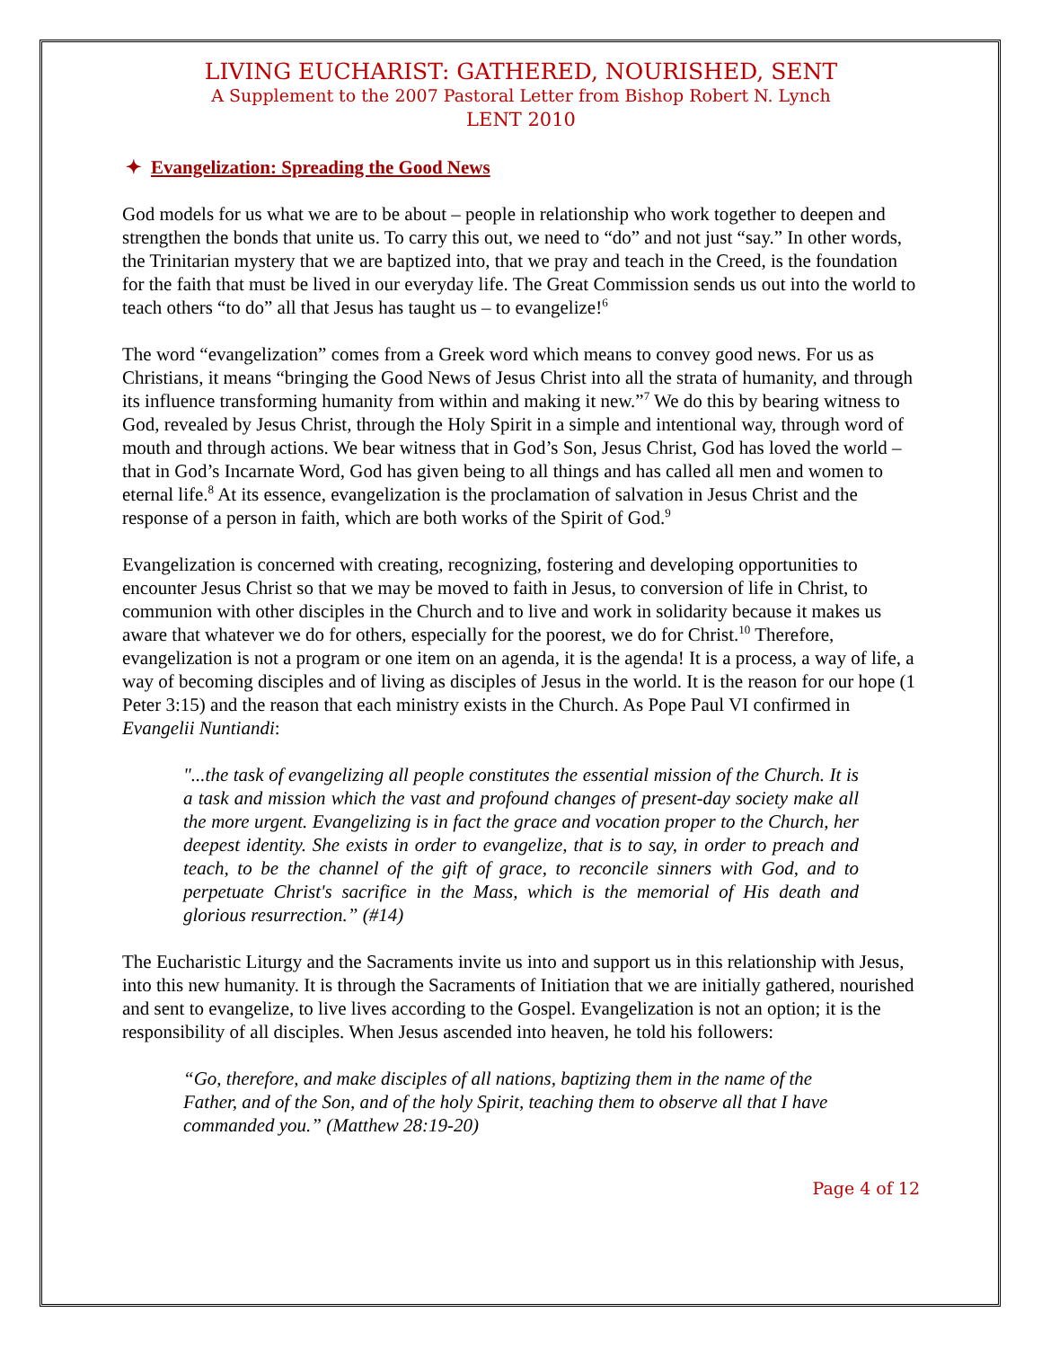LIVING EUCHARIST: GATHERED, NOURISHED, SENT
A Supplement to the 2007 Pastoral Letter from Bishop Robert N. Lynch
LENT 2010
✦ Evangelization: Spreading the Good News
God models for us what we are to be about – people in relationship who work together to deepen and strengthen the bonds that unite us. To carry this out, we need to “do” and not just “say.” In other words, the Trinitarian mystery that we are baptized into, that we pray and teach in the Creed, is the foundation for the faith that must be lived in our everyday life. The Great Commission sends us out into the world to teach others “to do” all that Jesus has taught us – to evangelize!<sup>6</sup>
The word “evangelization” comes from a Greek word which means to convey good news. For us as Christians, it means “bringing the Good News of Jesus Christ into all the strata of humanity, and through its influence transforming humanity from within and making it new.”<sup>7</sup> We do this by bearing witness to God, revealed by Jesus Christ, through the Holy Spirit in a simple and intentional way, through word of mouth and through actions. We bear witness that in God’s Son, Jesus Christ, God has loved the world – that in God’s Incarnate Word, God has given being to all things and has called all men and women to eternal life.<sup>8</sup> At its essence, evangelization is the proclamation of salvation in Jesus Christ and the response of a person in faith, which are both works of the Spirit of God.<sup>9</sup>
Evangelization is concerned with creating, recognizing, fostering and developing opportunities to encounter Jesus Christ so that we may be moved to faith in Jesus, to conversion of life in Christ, to communion with other disciples in the Church and to live and work in solidarity because it makes us aware that whatever we do for others, especially for the poorest, we do for Christ.<sup>10</sup> Therefore, evangelization is not a program or one item on an agenda, it is the agenda! It is a process, a way of life, a way of becoming disciples and of living as disciples of Jesus in the world. It is the reason for our hope (1 Peter 3:15) and the reason that each ministry exists in the Church. As Pope Paul VI confirmed in Evangelii Nuntiandi:
"...the task of evangelizing all people constitutes the essential mission of the Church. It is a task and mission which the vast and profound changes of present-day society make all the more urgent. Evangelizing is in fact the grace and vocation proper to the Church, her deepest identity. She exists in order to evangelize, that is to say, in order to preach and teach, to be the channel of the gift of grace, to reconcile sinners with God, and to perpetuate Christ's sacrifice in the Mass, which is the memorial of His death and glorious resurrection.” (#14)
The Eucharistic Liturgy and the Sacraments invite us into and support us in this relationship with Jesus, into this new humanity. It is through the Sacraments of Initiation that we are initially gathered, nourished and sent to evangelize, to live lives according to the Gospel. Evangelization is not an option; it is the responsibility of all disciples. When Jesus ascended into heaven, he told his followers:
“Go, therefore, and make disciples of all nations, baptizing them in the name of the Father, and of the Son, and of the holy Spirit, teaching them to observe all that I have commanded you.” (Matthew 28:19-20)
Page 4 of 12